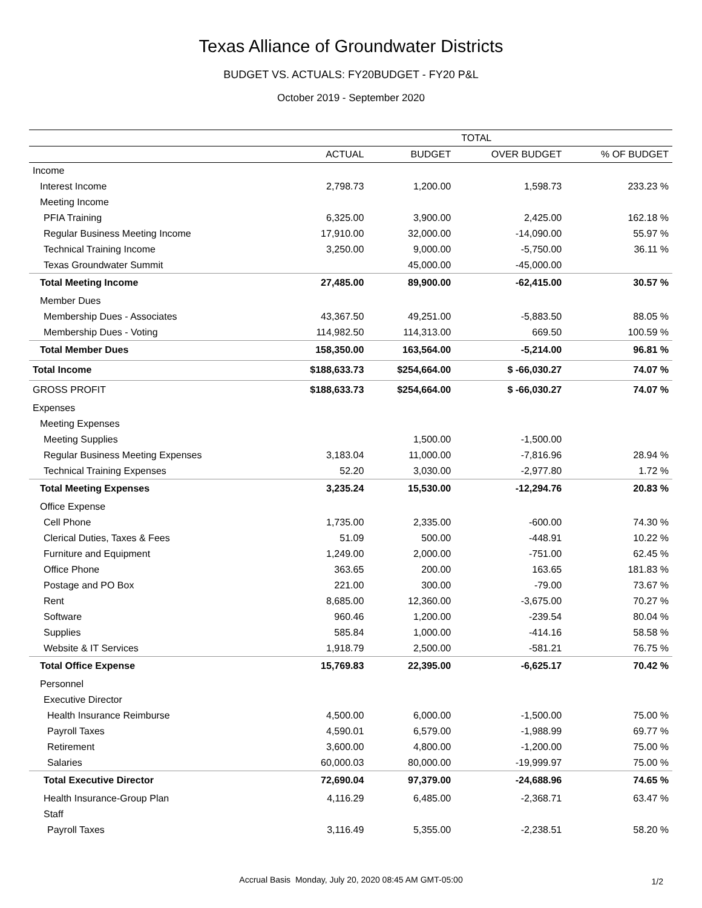Texas Alliance of Groundwater Districts
BUDGET VS. ACTUALS: FY20BUDGET - FY20 P&L
October 2019 - September 2020
| | TOTAL | | | |
| --- | --- | --- | --- | --- |
| | ACTUAL | BUDGET | OVER BUDGET | % OF BUDGET |
| Income | | | | |
| Interest Income | 2,798.73 | 1,200.00 | 1,598.73 | 233.23 % |
| Meeting Income | | | | |
| PFIA Training | 6,325.00 | 3,900.00 | 2,425.00 | 162.18 % |
| Regular Business Meeting Income | 17,910.00 | 32,000.00 | -14,090.00 | 55.97 % |
| Technical Training Income | 3,250.00 | 9,000.00 | -5,750.00 | 36.11 % |
| Texas Groundwater Summit | | 45,000.00 | -45,000.00 | |
| Total Meeting Income | 27,485.00 | 89,900.00 | -62,415.00 | 30.57 % |
| Member Dues | | | | |
| Membership Dues - Associates | 43,367.50 | 49,251.00 | -5,883.50 | 88.05 % |
| Membership Dues - Voting | 114,982.50 | 114,313.00 | 669.50 | 100.59 % |
| Total Member Dues | 158,350.00 | 163,564.00 | -5,214.00 | 96.81 % |
| Total Income | $188,633.73 | $254,664.00 | $ -66,030.27 | 74.07 % |
| GROSS PROFIT | $188,633.73 | $254,664.00 | $ -66,030.27 | 74.07 % |
| Expenses | | | | |
| Meeting Expenses | | | | |
| Meeting Supplies | | 1,500.00 | -1,500.00 | |
| Regular Business Meeting Expenses | 3,183.04 | 11,000.00 | -7,816.96 | 28.94 % |
| Technical Training Expenses | 52.20 | 3,030.00 | -2,977.80 | 1.72 % |
| Total Meeting Expenses | 3,235.24 | 15,530.00 | -12,294.76 | 20.83 % |
| Office Expense | | | | |
| Cell Phone | 1,735.00 | 2,335.00 | -600.00 | 74.30 % |
| Clerical Duties, Taxes & Fees | 51.09 | 500.00 | -448.91 | 10.22 % |
| Furniture and Equipment | 1,249.00 | 2,000.00 | -751.00 | 62.45 % |
| Office Phone | 363.65 | 200.00 | 163.65 | 181.83 % |
| Postage and PO Box | 221.00 | 300.00 | -79.00 | 73.67 % |
| Rent | 8,685.00 | 12,360.00 | -3,675.00 | 70.27 % |
| Software | 960.46 | 1,200.00 | -239.54 | 80.04 % |
| Supplies | 585.84 | 1,000.00 | -414.16 | 58.58 % |
| Website & IT Services | 1,918.79 | 2,500.00 | -581.21 | 76.75 % |
| Total Office Expense | 15,769.83 | 22,395.00 | -6,625.17 | 70.42 % |
| Personnel | | | | |
| Executive Director | | | | |
| Health Insurance Reimburse | 4,500.00 | 6,000.00 | -1,500.00 | 75.00 % |
| Payroll Taxes | 4,590.01 | 6,579.00 | -1,988.99 | 69.77 % |
| Retirement | 3,600.00 | 4,800.00 | -1,200.00 | 75.00 % |
| Salaries | 60,000.03 | 80,000.00 | -19,999.97 | 75.00 % |
| Total Executive Director | 72,690.04 | 97,379.00 | -24,688.96 | 74.65 % |
| Health Insurance-Group Plan | 4,116.29 | 6,485.00 | -2,368.71 | 63.47 % |
| Staff | | | | |
| Payroll Taxes | 3,116.49 | 5,355.00 | -2,238.51 | 58.20 % |
Accrual Basis Monday, July 20, 2020 08:45 AM GMT-05:00 1/2